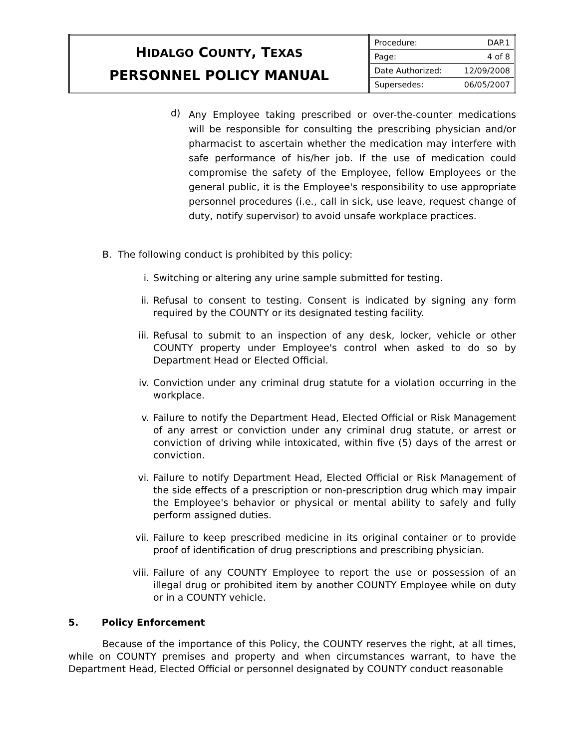| H IDALGO C OUNTY , T EXAS PERSONNEL POLICY MANUAL | / Procedure: / DAP.1 / / Page: / 4 of 8 / / Date Authorized: / 12/09/2008 / / Supersedes: / 06/05/2007 / |
d)
Any Employee taking prescribed or over-the-counter medications will be responsible for consulting the prescribing physician and/or pharmacist to ascertain whether the medication may interfere with safe performance of his/her job. If the use of medication could compromise the safety of the Employee, fellow Employees or the general public, it is the Employee's responsibility to use appropriate personnel procedures (i.e., call in sick, use leave, request change of duty, notify supervisor) to avoid unsafe workplace practices.
B. The following conduct is prohibited by this policy:
i.
Switching or altering any urine sample submitted for testing.
ii.
Refusal to consent to testing. Consent is indicated by signing any form required by the COUNTY or its designated testing facility.
iii.
Refusal to submit to an inspection of any desk, locker, vehicle or other COUNTY property under Employee's control when asked to do so by Department Head or Elected Official.
iv.
Conviction under any criminal drug statute for a violation occurring in the workplace.
v.
Failure to notify the Department Head, Elected Official or Risk Management of any arrest or conviction under any criminal drug statute, or arrest or conviction of driving while intoxicated, within five (5) days of the arrest or conviction.
vi.
Failure to notify Department Head, Elected Official or Risk Management of the side effects of a prescription or non-prescription drug which may impair the Employee's behavior or physical or mental ability to safely and fully perform assigned duties.
vii.
Failure to keep prescribed medicine in its original container or to provide proof of identification of drug prescriptions and prescribing physician.
viii.
Failure of any COUNTY Employee to report the use or possession of an illegal drug or prohibited item by another COUNTY Employee while on duty or in a COUNTY vehicle.
5. Policy Enforcement
Because of the importance of this Policy, the COUNTY reserves the right, at all times, while on COUNTY premises and property and when circumstances warrant, to have the Department Head, Elected Official or personnel designated by COUNTY conduct reasonable